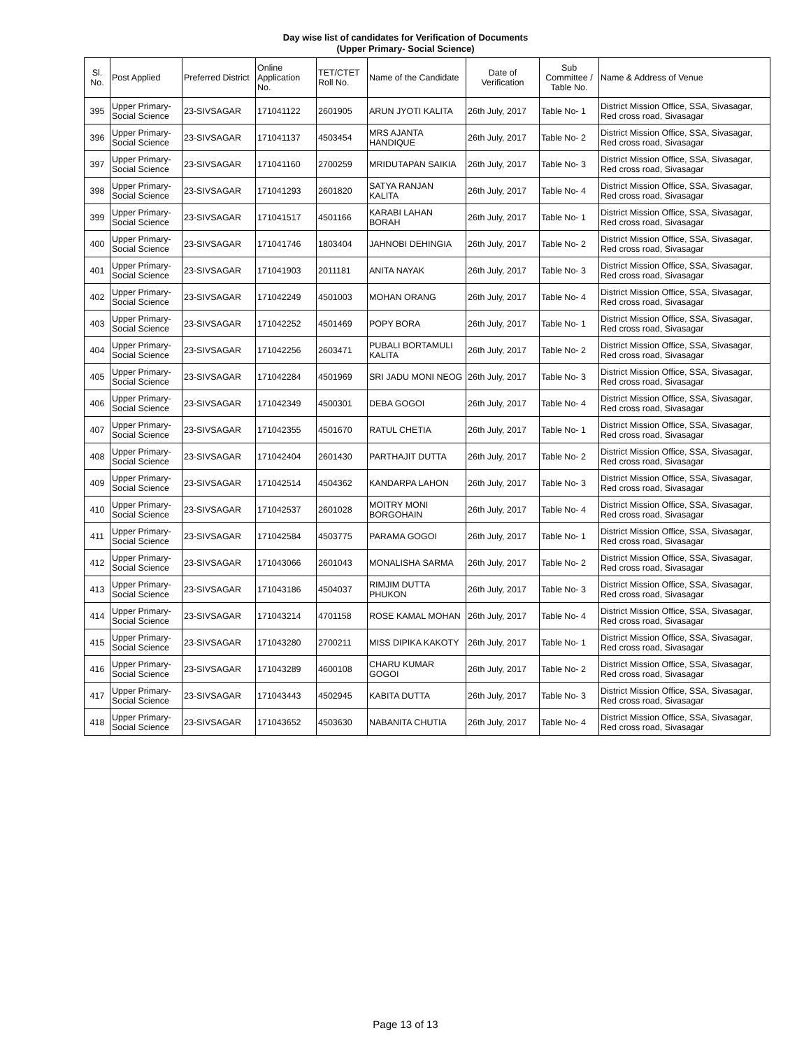Day wise list of candidates for Verification of Documents
(Upper Primary- Social Science)
| Sl. No. | Post Applied | Preferred District | Online Application No. | TET/CTET Roll No. | Name of the Candidate | Date of Verification | Sub Committee / Table No. | Name & Address of Venue |
| --- | --- | --- | --- | --- | --- | --- | --- | --- |
| 395 | Upper Primary- Social Science | 23-SIVSAGAR | 171041122 | 2601905 | ARUN JYOTI KALITA | 26th July, 2017 | Table No- 1 | District Mission Office, SSA, Sivasagar, Red cross road, Sivasagar |
| 396 | Upper Primary- Social Science | 23-SIVSAGAR | 171041137 | 4503454 | MRS AJANTA HANDIQUE | 26th July, 2017 | Table No- 2 | District Mission Office, SSA, Sivasagar, Red cross road, Sivasagar |
| 397 | Upper Primary- Social Science | 23-SIVSAGAR | 171041160 | 2700259 | MRIDUTAPAN SAIKIA | 26th July, 2017 | Table No- 3 | District Mission Office, SSA, Sivasagar, Red cross road, Sivasagar |
| 398 | Upper Primary- Social Science | 23-SIVSAGAR | 171041293 | 2601820 | SATYA RANJAN KALITA | 26th July, 2017 | Table No- 4 | District Mission Office, SSA, Sivasagar, Red cross road, Sivasagar |
| 399 | Upper Primary- Social Science | 23-SIVSAGAR | 171041517 | 4501166 | KARABI LAHAN BORAH | 26th July, 2017 | Table No- 1 | District Mission Office, SSA, Sivasagar, Red cross road, Sivasagar |
| 400 | Upper Primary- Social Science | 23-SIVSAGAR | 171041746 | 1803404 | JAHNOBI DEHINGIA | 26th July, 2017 | Table No- 2 | District Mission Office, SSA, Sivasagar, Red cross road, Sivasagar |
| 401 | Upper Primary- Social Science | 23-SIVSAGAR | 171041903 | 2011181 | ANITA NAYAK | 26th July, 2017 | Table No- 3 | District Mission Office, SSA, Sivasagar, Red cross road, Sivasagar |
| 402 | Upper Primary- Social Science | 23-SIVSAGAR | 171042249 | 4501003 | MOHAN ORANG | 26th July, 2017 | Table No- 4 | District Mission Office, SSA, Sivasagar, Red cross road, Sivasagar |
| 403 | Upper Primary- Social Science | 23-SIVSAGAR | 171042252 | 4501469 | POPY BORA | 26th July, 2017 | Table No- 1 | District Mission Office, SSA, Sivasagar, Red cross road, Sivasagar |
| 404 | Upper Primary- Social Science | 23-SIVSAGAR | 171042256 | 2603471 | PUBALI BORTAMULI KALITA | 26th July, 2017 | Table No- 2 | District Mission Office, SSA, Sivasagar, Red cross road, Sivasagar |
| 405 | Upper Primary- Social Science | 23-SIVSAGAR | 171042284 | 4501969 | SRI JADU MONI NEOG | 26th July, 2017 | Table No- 3 | District Mission Office, SSA, Sivasagar, Red cross road, Sivasagar |
| 406 | Upper Primary- Social Science | 23-SIVSAGAR | 171042349 | 4500301 | DEBA GOGOI | 26th July, 2017 | Table No- 4 | District Mission Office, SSA, Sivasagar, Red cross road, Sivasagar |
| 407 | Upper Primary- Social Science | 23-SIVSAGAR | 171042355 | 4501670 | RATUL CHETIA | 26th July, 2017 | Table No- 1 | District Mission Office, SSA, Sivasagar, Red cross road, Sivasagar |
| 408 | Upper Primary- Social Science | 23-SIVSAGAR | 171042404 | 2601430 | PARTHAJIT DUTTA | 26th July, 2017 | Table No- 2 | District Mission Office, SSA, Sivasagar, Red cross road, Sivasagar |
| 409 | Upper Primary- Social Science | 23-SIVSAGAR | 171042514 | 4504362 | KANDARPA LAHON | 26th July, 2017 | Table No- 3 | District Mission Office, SSA, Sivasagar, Red cross road, Sivasagar |
| 410 | Upper Primary- Social Science | 23-SIVSAGAR | 171042537 | 2601028 | MOITRY MONI BORGOHAIN | 26th July, 2017 | Table No- 4 | District Mission Office, SSA, Sivasagar, Red cross road, Sivasagar |
| 411 | Upper Primary- Social Science | 23-SIVSAGAR | 171042584 | 4503775 | PARAMA GOGOI | 26th July, 2017 | Table No- 1 | District Mission Office, SSA, Sivasagar, Red cross road, Sivasagar |
| 412 | Upper Primary- Social Science | 23-SIVSAGAR | 171043066 | 2601043 | MONALISHA SARMA | 26th July, 2017 | Table No- 2 | District Mission Office, SSA, Sivasagar, Red cross road, Sivasagar |
| 413 | Upper Primary- Social Science | 23-SIVSAGAR | 171043186 | 4504037 | RIMJIM DUTTA PHUKON | 26th July, 2017 | Table No- 3 | District Mission Office, SSA, Sivasagar, Red cross road, Sivasagar |
| 414 | Upper Primary- Social Science | 23-SIVSAGAR | 171043214 | 4701158 | ROSE KAMAL MOHAN | 26th July, 2017 | Table No- 4 | District Mission Office, SSA, Sivasagar, Red cross road, Sivasagar |
| 415 | Upper Primary- Social Science | 23-SIVSAGAR | 171043280 | 2700211 | MISS DIPIKA KAKOTY | 26th July, 2017 | Table No- 1 | District Mission Office, SSA, Sivasagar, Red cross road, Sivasagar |
| 416 | Upper Primary- Social Science | 23-SIVSAGAR | 171043289 | 4600108 | CHARU KUMAR GOGOI | 26th July, 2017 | Table No- 2 | District Mission Office, SSA, Sivasagar, Red cross road, Sivasagar |
| 417 | Upper Primary- Social Science | 23-SIVSAGAR | 171043443 | 4502945 | KABITA DUTTA | 26th July, 2017 | Table No- 3 | District Mission Office, SSA, Sivasagar, Red cross road, Sivasagar |
| 418 | Upper Primary- Social Science | 23-SIVSAGAR | 171043652 | 4503630 | NABANITA CHUTIA | 26th July, 2017 | Table No- 4 | District Mission Office, SSA, Sivasagar, Red cross road, Sivasagar |
Page 13 of 13